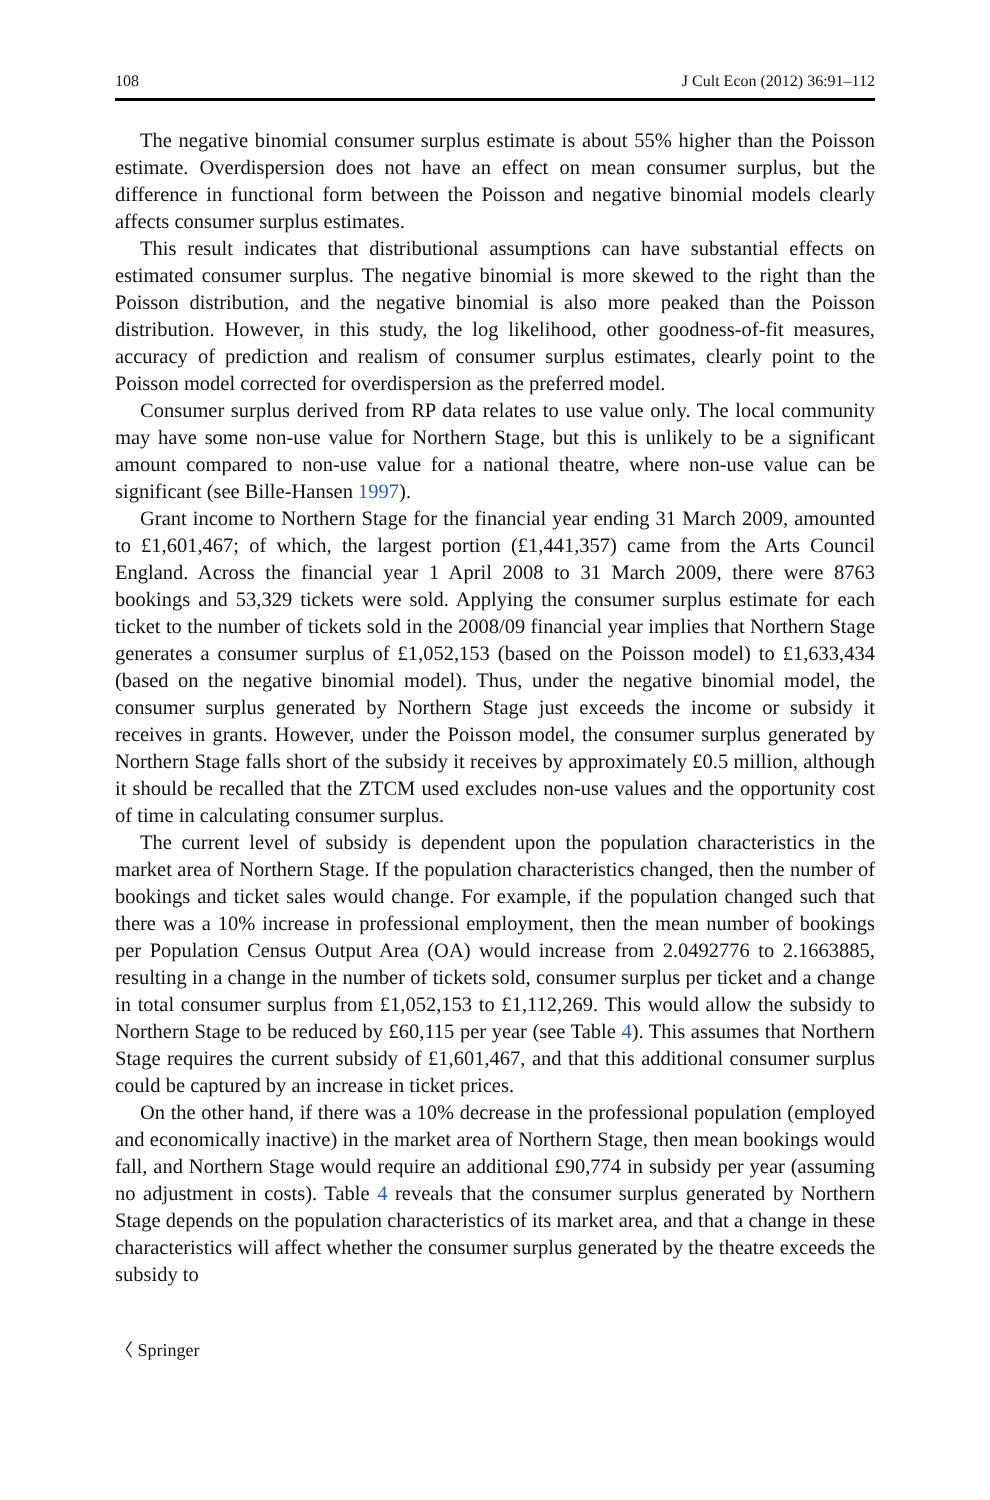108 J Cult Econ (2012) 36:91–112
The negative binomial consumer surplus estimate is about 55% higher than the Poisson estimate. Overdispersion does not have an effect on mean consumer surplus, but the difference in functional form between the Poisson and negative binomial models clearly affects consumer surplus estimates.
This result indicates that distributional assumptions can have substantial effects on estimated consumer surplus. The negative binomial is more skewed to the right than the Poisson distribution, and the negative binomial is also more peaked than the Poisson distribution. However, in this study, the log likelihood, other goodness-of-fit measures, accuracy of prediction and realism of consumer surplus estimates, clearly point to the Poisson model corrected for overdispersion as the preferred model.
Consumer surplus derived from RP data relates to use value only. The local community may have some non-use value for Northern Stage, but this is unlikely to be a significant amount compared to non-use value for a national theatre, where non-use value can be significant (see Bille-Hansen 1997).
Grant income to Northern Stage for the financial year ending 31 March 2009, amounted to £1,601,467; of which, the largest portion (£1,441,357) came from the Arts Council England. Across the financial year 1 April 2008 to 31 March 2009, there were 8763 bookings and 53,329 tickets were sold. Applying the consumer surplus estimate for each ticket to the number of tickets sold in the 2008/09 financial year implies that Northern Stage generates a consumer surplus of £1,052,153 (based on the Poisson model) to £1,633,434 (based on the negative binomial model). Thus, under the negative binomial model, the consumer surplus generated by Northern Stage just exceeds the income or subsidy it receives in grants. However, under the Poisson model, the consumer surplus generated by Northern Stage falls short of the subsidy it receives by approximately £0.5 million, although it should be recalled that the ZTCM used excludes non-use values and the opportunity cost of time in calculating consumer surplus.
The current level of subsidy is dependent upon the population characteristics in the market area of Northern Stage. If the population characteristics changed, then the number of bookings and ticket sales would change. For example, if the population changed such that there was a 10% increase in professional employment, then the mean number of bookings per Population Census Output Area (OA) would increase from 2.0492776 to 2.1663885, resulting in a change in the number of tickets sold, consumer surplus per ticket and a change in total consumer surplus from £1,052,153 to £1,112,269. This would allow the subsidy to Northern Stage to be reduced by £60,115 per year (see Table 4). This assumes that Northern Stage requires the current subsidy of £1,601,467, and that this additional consumer surplus could be captured by an increase in ticket prices.
On the other hand, if there was a 10% decrease in the professional population (employed and economically inactive) in the market area of Northern Stage, then mean bookings would fall, and Northern Stage would require an additional £90,774 in subsidy per year (assuming no adjustment in costs). Table 4 reveals that the consumer surplus generated by Northern Stage depends on the population characteristics of its market area, and that a change in these characteristics will affect whether the consumer surplus generated by the theatre exceeds the subsidy to
〈 Springer